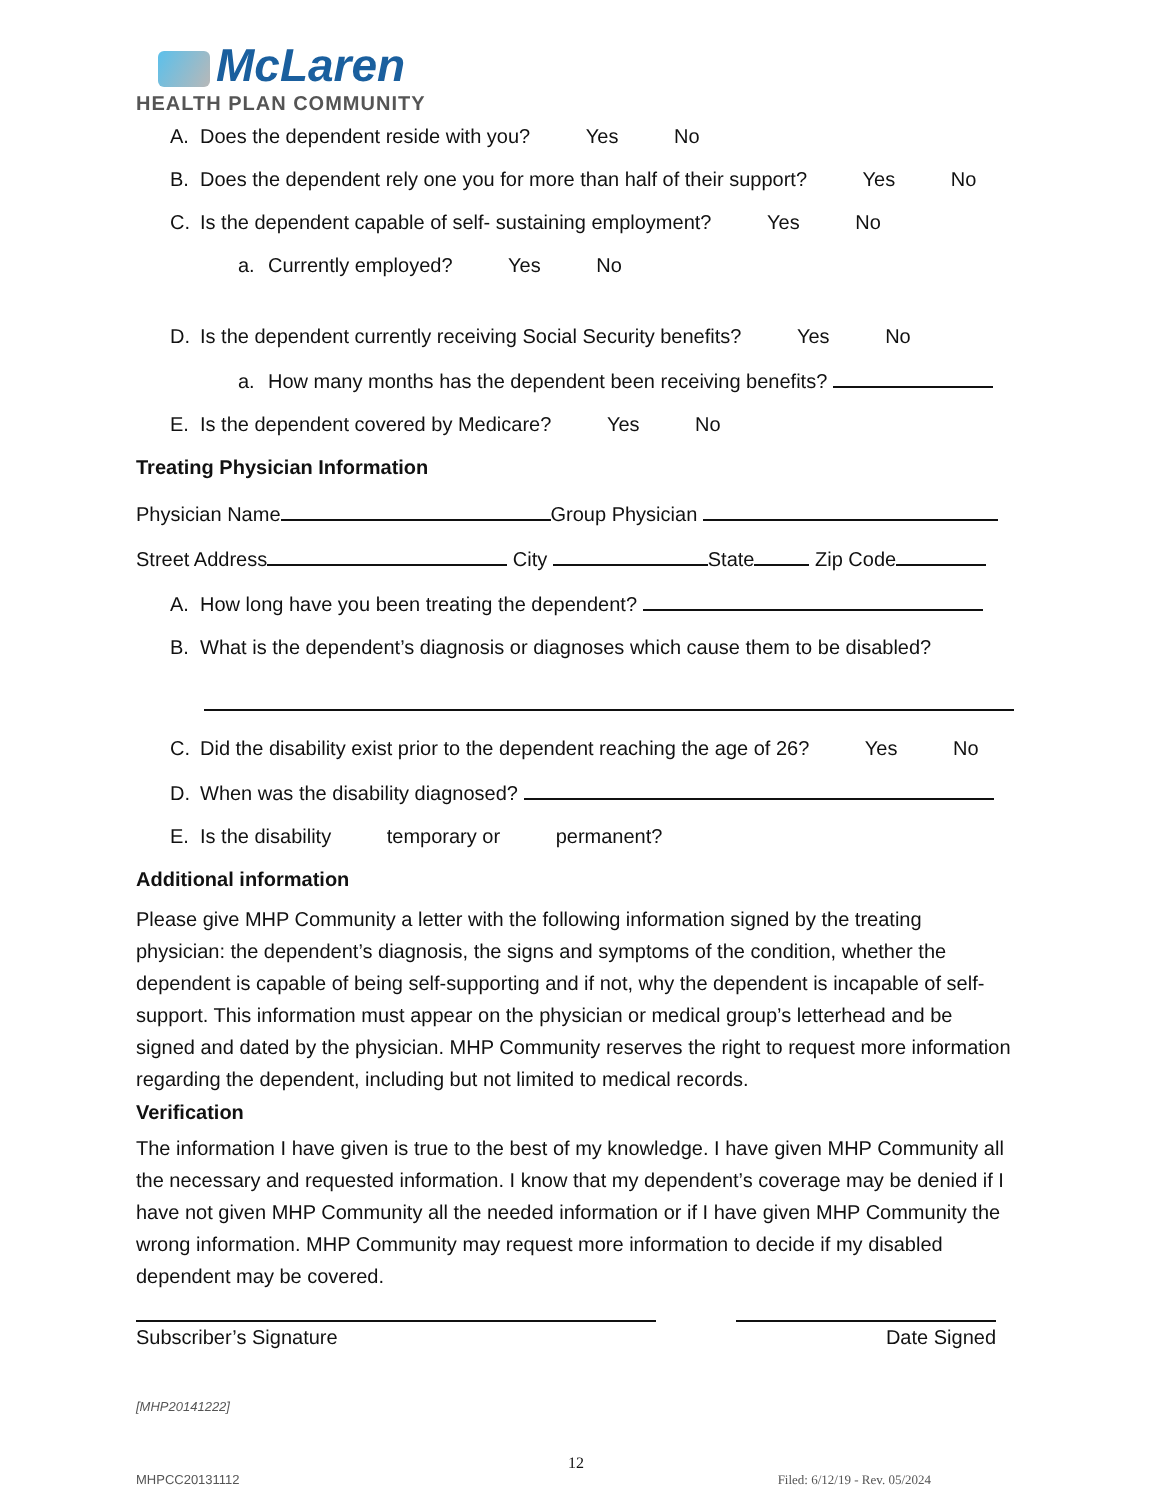McLaren
HEALTH PLAN COMMUNITY
A. Does the dependent reside with you? Yes No
B. Does the dependent rely one you for more than half of their support? Yes No
C. Is the dependent capable of self- sustaining employment? Yes No
a. Currently employed? Yes No
D. Is the dependent currently receiving Social Security benefits? Yes No
a. How many months has the dependent been receiving benefits?
E. Is the dependent covered by Medicare? Yes No
Treating Physician Information
Physician Name Group Physician
Street Address City State Zip Code
A. How long have you been treating the dependent?
B. What is the dependent’s diagnosis or diagnoses which cause them to be disabled?
C. Did the disability exist prior to the dependent reaching the age of 26? Yes No
D. When was the disability diagnosed?
E. Is the disability temporary or permanent?
Additional information
Please give MHP Community a letter with the following information signed by the treating physician: the dependent’s diagnosis, the signs and symptoms of the condition, whether the dependent is capable of being self-supporting and if not, why the dependent is incapable of self-support. This information must appear on the physician or medical group’s letterhead and be signed and dated by the physician. MHP Community reserves the right to request more information regarding the dependent, including but not limited to medical records.
Verification
The information I have given is true to the best of my knowledge. I have given MHP Community all the necessary and requested information. I know that my dependent’s coverage may be denied if I have not given MHP Community all the needed information or if I have given MHP Community the wrong information. MHP Community may request more information to decide if my disabled dependent may be covered.
Subscriber’s Signature Date Signed
[MHP20141222]
12
MHPCC20131112 Filed: 6/12/19 - Rev. 05/2024